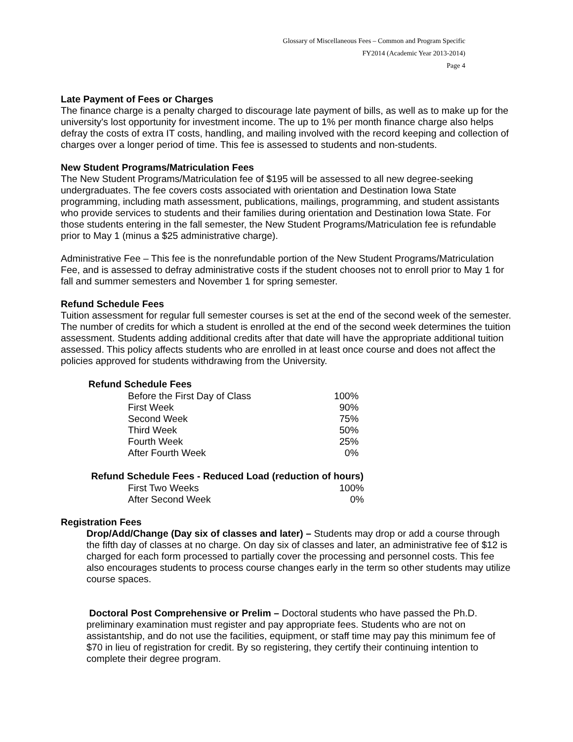Glossary of Miscellaneous Fees – Common and Program Specific
FY2014 (Academic Year 2013-2014)
Page 4
Late Payment of Fees or Charges
The finance charge is a penalty charged to discourage late payment of bills, as well as to make up for the university's lost opportunity for investment income. The up to 1% per month finance charge also helps defray the costs of extra IT costs, handling, and mailing involved with the record keeping and collection of charges over a longer period of time. This fee is assessed to students and non-students.
New Student Programs/Matriculation Fees
The New Student Programs/Matriculation fee of $195 will be assessed to all new degree-seeking undergraduates. The fee covers costs associated with orientation and Destination Iowa State programming, including math assessment, publications, mailings, programming, and student assistants who provide services to students and their families during orientation and Destination Iowa State. For those students entering in the fall semester, the New Student Programs/Matriculation fee is refundable prior to May 1 (minus a $25 administrative charge).
Administrative Fee – This fee is the nonrefundable portion of the New Student Programs/Matriculation Fee, and is assessed to defray administrative costs if the student chooses not to enroll prior to May 1 for fall and summer semesters and November 1 for spring semester.
Refund Schedule Fees
Tuition assessment for regular full semester courses is set at the end of the second week of the semester. The number of credits for which a student is enrolled at the end of the second week determines the tuition assessment. Students adding additional credits after that date will have the appropriate additional tuition assessed. This policy affects students who are enrolled in at least once course and does not affect the policies approved for students withdrawing from the University.
| Refund Schedule Fees | |
| --- | --- |
| Before the First Day of Class | 100% |
| First Week | 90% |
| Second Week | 75% |
| Third Week | 50% |
| Fourth Week | 25% |
| After Fourth Week | 0% |
| Refund Schedule Fees - Reduced Load (reduction of hours) | |
| --- | --- |
| First Two Weeks | 100% |
| After Second Week | 0% |
Registration Fees
Drop/Add/Change (Day six of classes and later) – Students may drop or add a course through the fifth day of classes at no charge. On day six of classes and later, an administrative fee of $12 is charged for each form processed to partially cover the processing and personnel costs. This fee also encourages students to process course changes early in the term so other students may utilize course spaces.
Doctoral Post Comprehensive or Prelim – Doctoral students who have passed the Ph.D. preliminary examination must register and pay appropriate fees. Students who are not on assistantship, and do not use the facilities, equipment, or staff time may pay this minimum fee of $70 in lieu of registration for credit. By so registering, they certify their continuing intention to complete their degree program.